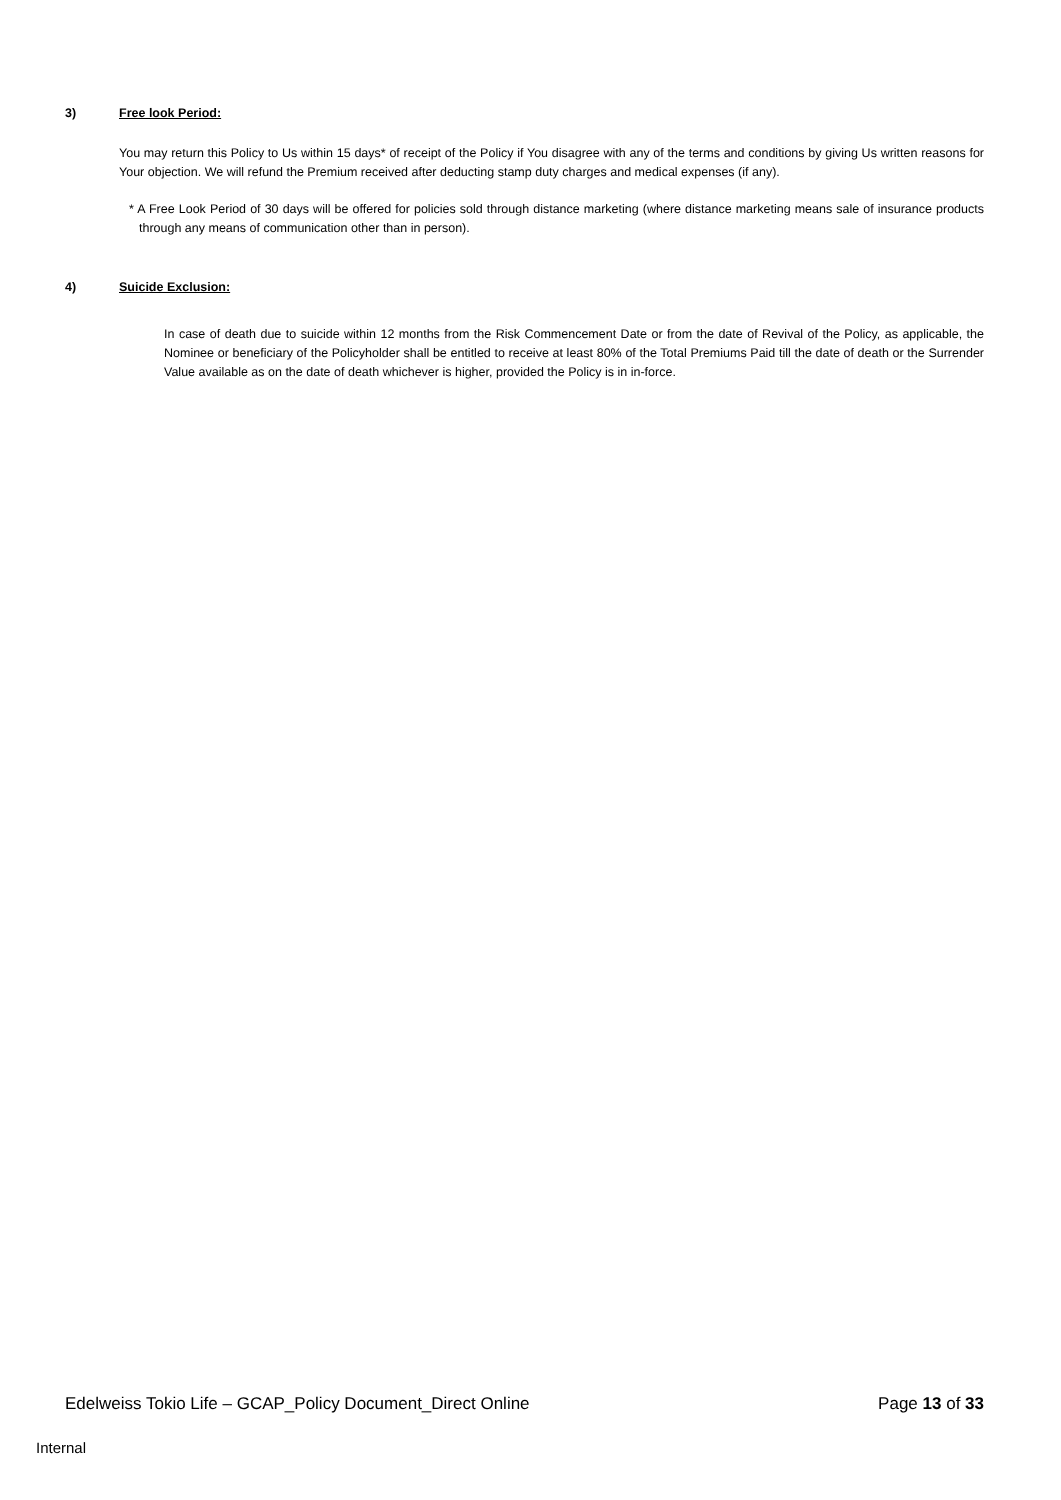3) Free look Period:
You may return this Policy to Us within 15 days* of receipt of the Policy if You disagree with any of the terms and conditions by giving Us written reasons for Your objection. We will refund the Premium received after deducting stamp duty charges and medical expenses (if any).
* A Free Look Period of 30 days will be offered for policies sold through distance marketing (where distance marketing means sale of insurance products through any means of communication other than in person).
4) Suicide Exclusion:
In case of death due to suicide within 12 months from the Risk Commencement Date or from the date of Revival of the Policy, as applicable, the Nominee or beneficiary of the Policyholder shall be entitled to receive at least 80% of the Total Premiums Paid till the date of death or the Surrender Value available as on the date of death whichever is higher, provided the Policy is in in-force.
Edelweiss Tokio Life – GCAP_Policy Document_Direct Online Page 13 of 33
Internal